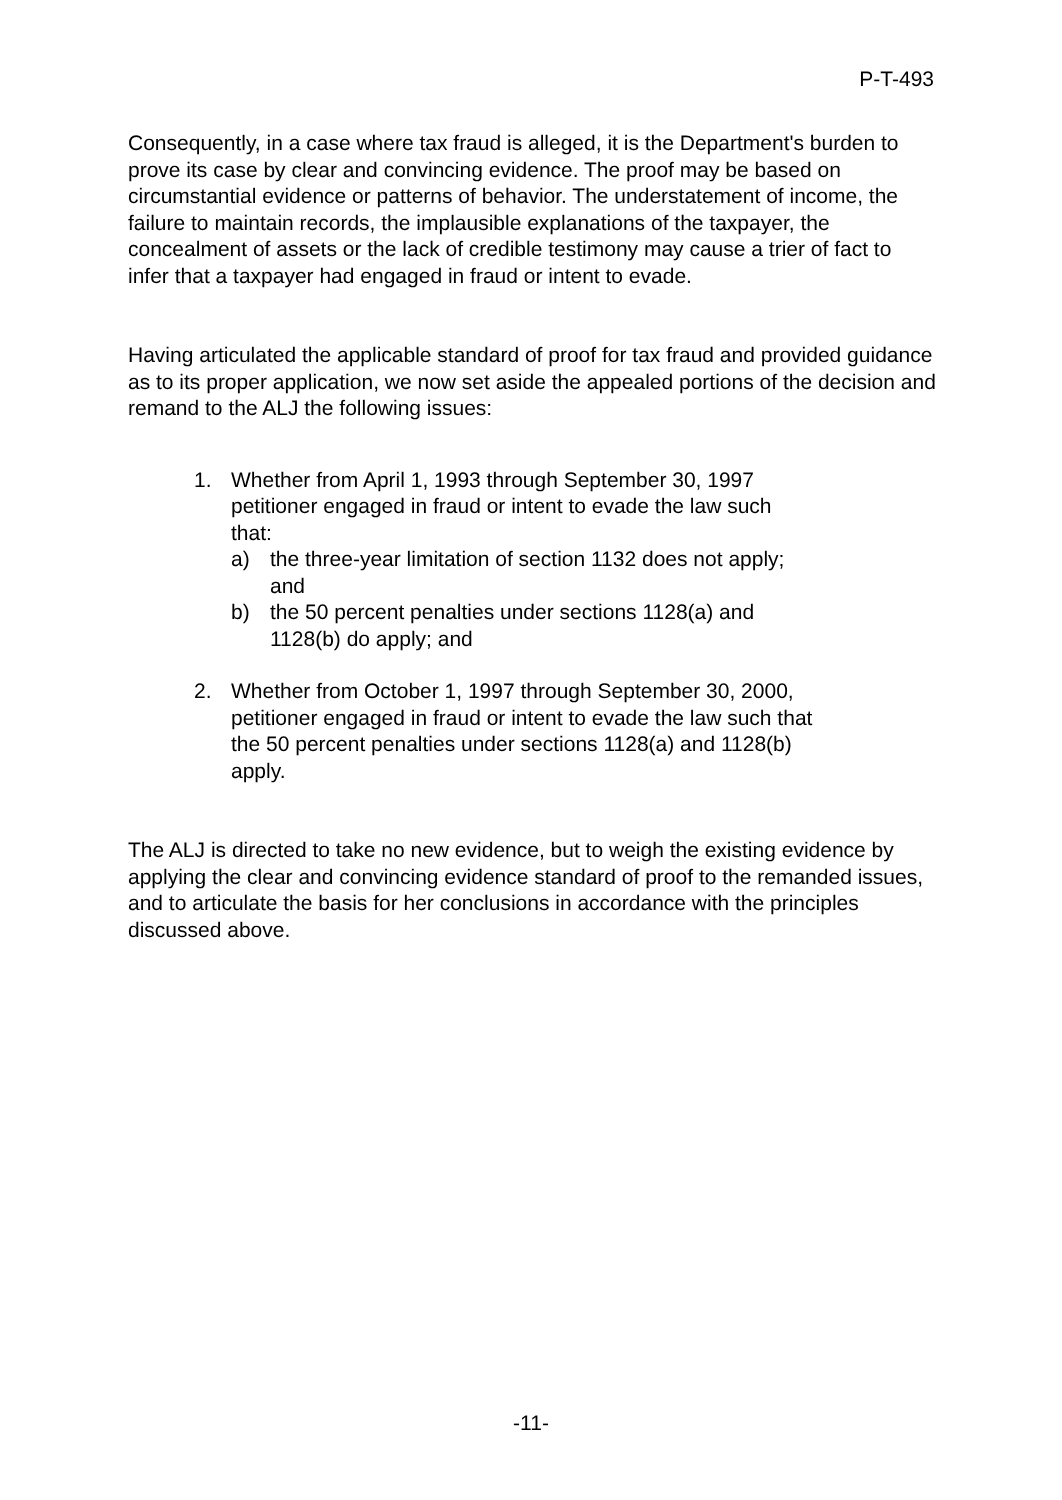P-T-493
Consequently, in a case where tax fraud is alleged, it is the Department's burden to prove its case by clear and convincing evidence. The proof may be based on circumstantial evidence or patterns of behavior. The understatement of income, the failure to maintain records, the implausible explanations of the taxpayer, the concealment of assets or the lack of credible testimony may cause a trier of fact to infer that a taxpayer had engaged in fraud or intent to evade.
Having articulated the applicable standard of proof for tax fraud and provided guidance as to its proper application, we now set aside the appealed portions of the decision and remand to the ALJ the following issues:
1. Whether from April 1, 1993 through September 30, 1997 petitioner engaged in fraud or intent to evade the law such that:
a) the three-year limitation of section 1132 does not apply; and
b) the 50 percent penalties under sections 1128(a) and 1128(b) do apply; and
2. Whether from October 1, 1997 through September 30, 2000, petitioner engaged in fraud or intent to evade the law such that the 50 percent penalties under sections 1128(a) and 1128(b) apply.
The ALJ is directed to take no new evidence, but to weigh the existing evidence by applying the clear and convincing evidence standard of proof to the remanded issues, and to articulate the basis for her conclusions in accordance with the principles discussed above.
-11-